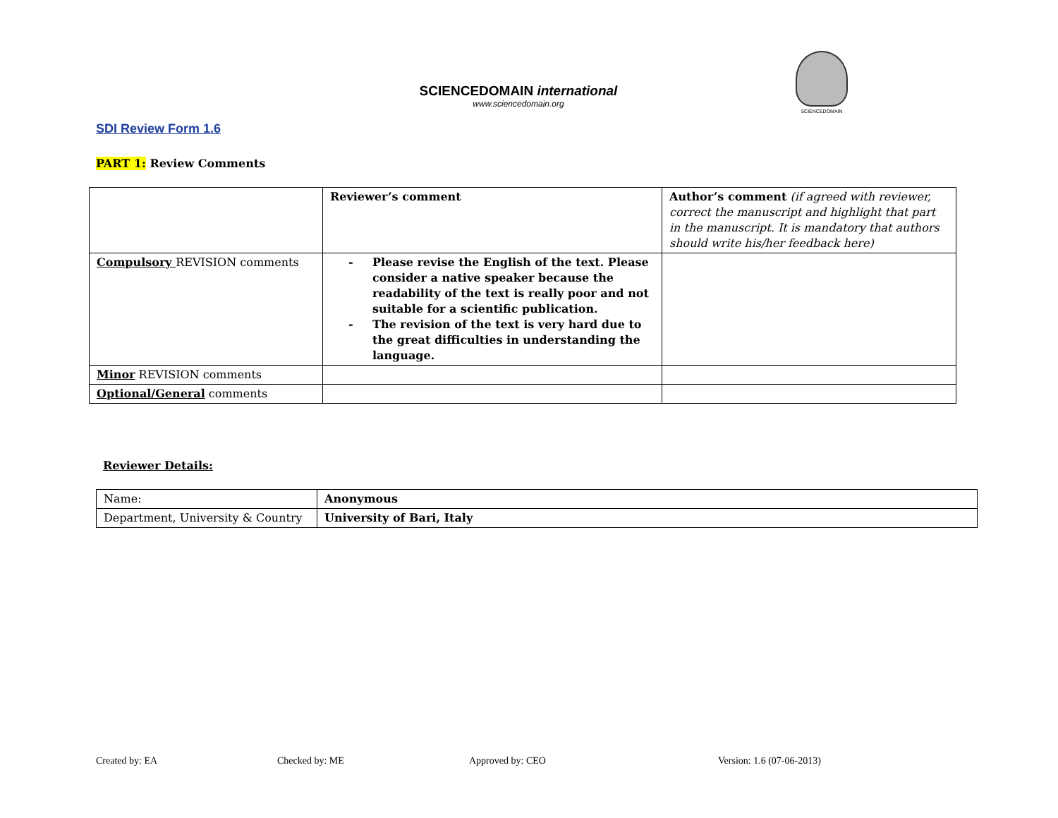SCIENCEDOMAIN international
www.sciencedomain.org
SCIENCEDOMAIN
SDI Review Form 1.6
PART 1: Review Comments
| | Reviewer’s comment | Author’s comment (if agreed with reviewer, correct the manuscript and highlight that part in the manuscript. It is mandatory that authors should write his/her feedback here) |
| Compulsory REVISION comments | - Please revise the English of the text. Please consider a native speaker because the readability of the text is really poor and not suitable for a scientific publication. - The revision of the text is very hard due to the great difficulties in understanding the language. | |
| Minor REVISION comments | | |
| Optional/General comments | | |
Reviewer Details:
| Name: | Anonymous |
| Department, University & Country | University of Bari, Italy |
Created by: EA Checked by: ME Approved by: CEO Version: 1.6 (07-06-2013)